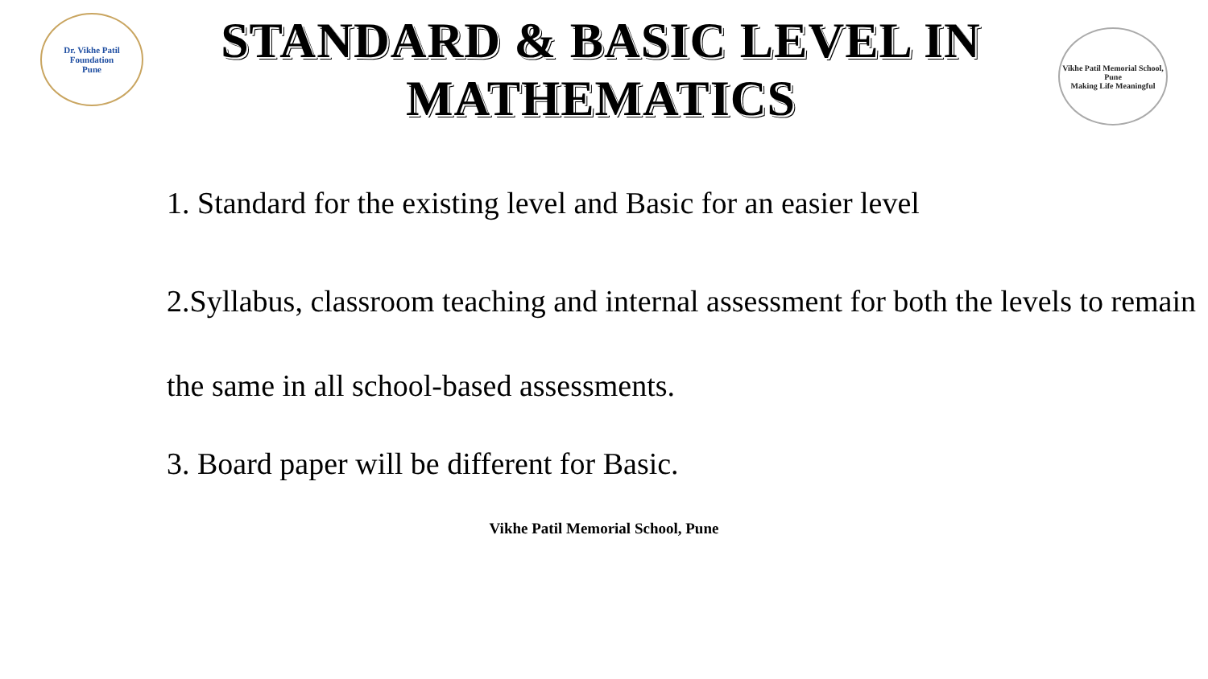Dr. Vikhe Patil Foundation
Pune
STANDARD & BASIC LEVEL IN MATHEMATICS
Vikhe Patil Memorial School, Pune
Making Life Meaningful
1. Standard for the existing level and Basic for an easier level
2.Syllabus, classroom teaching and internal assessment for both the levels to remain the same in all school-based assessments.
3. Board paper will be different for Basic.
Vikhe Patil Memorial School, Pune